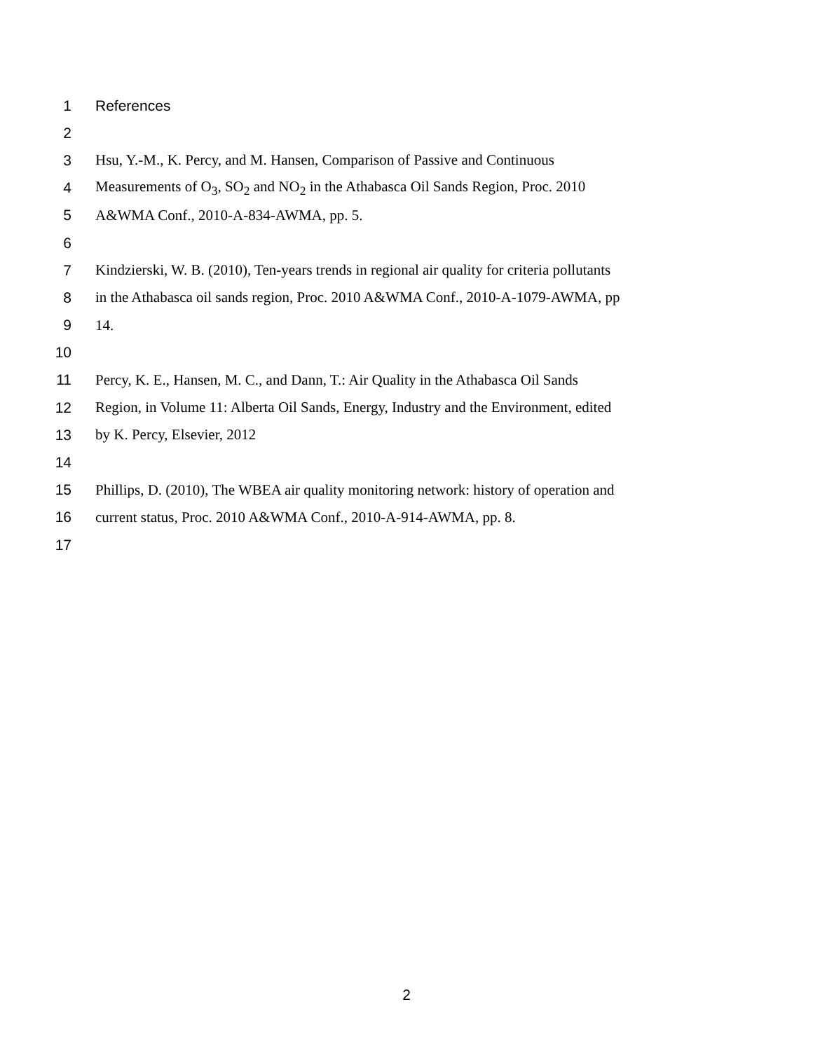1 References
2
3 Hsu, Y.-M., K. Percy, and M. Hansen, Comparison of Passive and Continuous
4 Measurements of O<sub>3</sub>, SO<sub>2</sub> and NO<sub>2</sub> in the Athabasca Oil Sands Region, Proc. 2010
5 A&WMA Conf., 2010-A-834-AWMA, pp. 5.
6
7 Kindzierski, W. B. (2010), Ten-years trends in regional air quality for criteria pollutants
8 in the Athabasca oil sands region, Proc. 2010 A&WMA Conf., 2010-A-1079-AWMA, pp
9 14.
10
11 Percy, K. E., Hansen, M. C., and Dann, T.: Air Quality in the Athabasca Oil Sands
12 Region, in Volume 11: Alberta Oil Sands, Energy, Industry and the Environment, edited
13 by K. Percy, Elsevier, 2012
14
15 Phillips, D. (2010), The WBEA air quality monitoring network: history of operation and
16 current status, Proc. 2010 A&WMA Conf., 2010-A-914-AWMA, pp. 8.
17
2